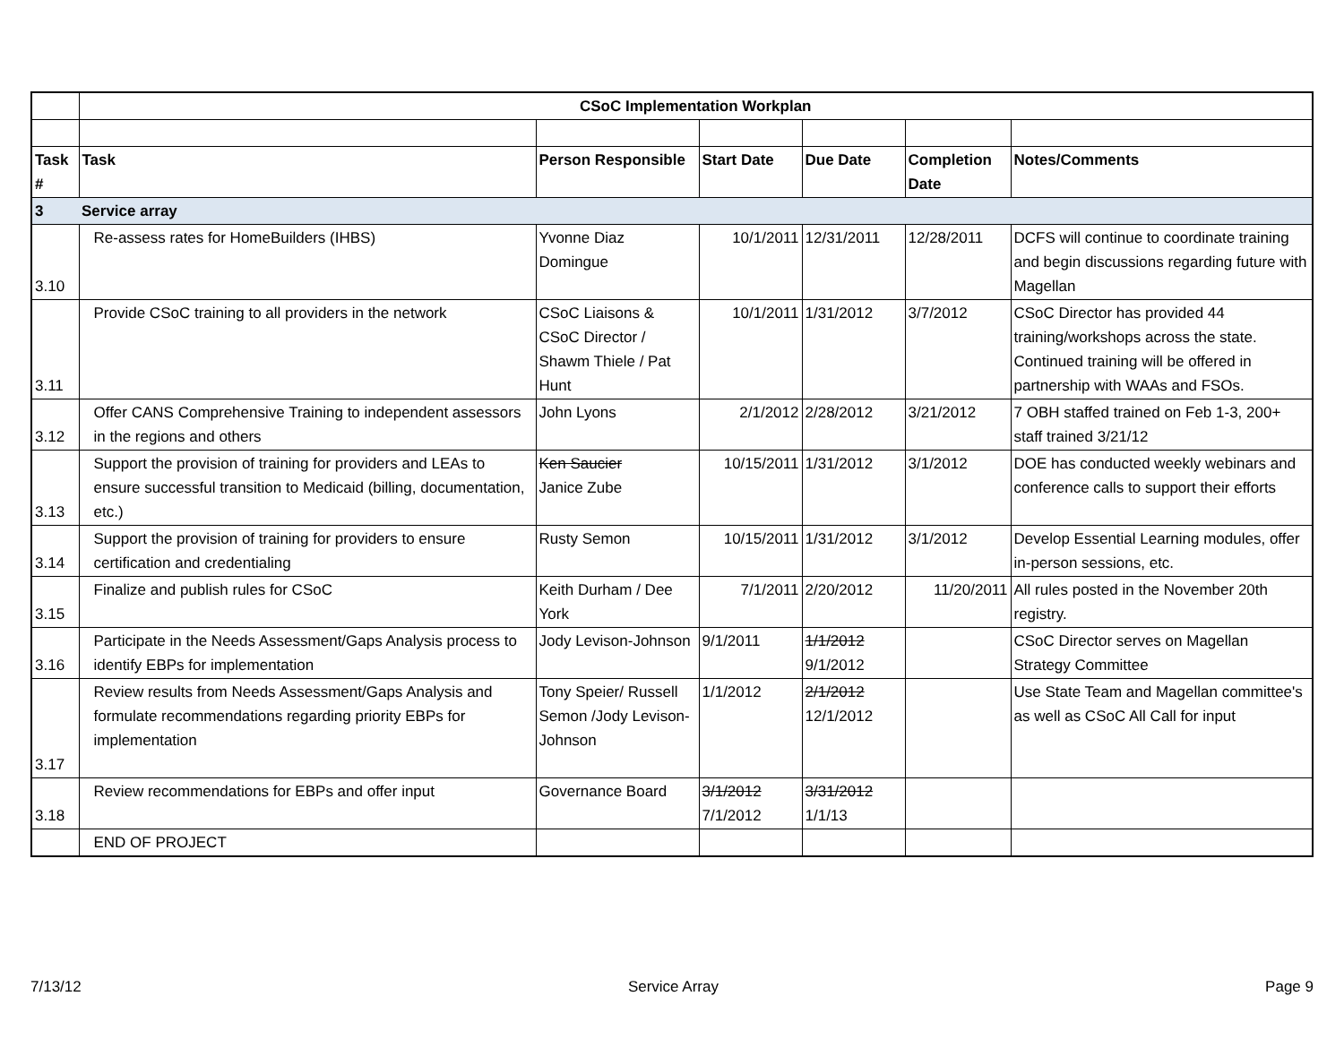| | CSoC Implementation Workplan | | | | | |
| Task # | Task | Person Responsible | Start Date | Due Date | Completion Date | Notes/Comments |
| 3 | Service array | | | | | |
| 3.10 | Re-assess rates for HomeBuilders (IHBS) | Yvonne Diaz Domingue | 10/1/2011 | 12/31/2011 | 12/28/2011 | DCFS will continue to coordinate training and begin discussions regarding future with Magellan |
| 3.11 | Provide CSoC training to all providers in the network | CSoC Liaisons & CSoC Director / Shawm Thiele / Pat Hunt | 10/1/2011 | 1/31/2012 | 3/7/2012 | CSoC Director has provided 44 training/workshops across the state. Continued training will be offered in partnership with WAAs and FSOs. |
| 3.12 | Offer CANS Comprehensive Training to independent assessors in the regions and others | John Lyons | 2/1/2012 | 2/28/2012 | 3/21/2012 | 7 OBH staffed trained on Feb 1-3, 200+ staff trained 3/21/12 |
| 3.13 | Support the provision of training for providers and LEAs to ensure successful transition to Medicaid (billing, documentation, etc.) | Ken Saucier Janice Zube | 10/15/2011 | 1/31/2012 | 3/1/2012 | DOE has conducted weekly webinars and conference calls to support their efforts |
| 3.14 | Support the provision of training for providers to ensure certification and credentialing | Rusty Semon | 10/15/2011 | 1/31/2012 | 3/1/2012 | Develop Essential Learning modules, offer in-person sessions, etc. |
| 3.15 | Finalize and publish rules for CSoC | Keith Durham / Dee York | 7/1/2011 | 2/20/2012 | 11/20/2011 | All rules posted in the November 20th registry. |
| 3.16 | Participate in the Needs Assessment/Gaps Analysis process to identify EBPs for implementation | Jody Levison-Johnson | 9/1/2011 | 1/1/2012 9/1/2012 | | CSoC Director serves on Magellan Strategy Committee |
| 3.17 | Review results from Needs Assessment/Gaps Analysis and formulate recommendations regarding priority EBPs for implementation | Tony Speier/ Russell Semon /Jody Levison-Johnson | 1/1/2012 | 2/1/2012 12/1/2012 | | Use State Team and Magellan committee's as well as CSoC All Call for input |
| 3.18 | Review recommendations for EBPs and offer input | Governance Board | 3/1/2012 7/1/2012 | 3/31/2012 1/1/13 | | |
| | END OF PROJECT | | | | | |
7/13/12 Service Array Page 9